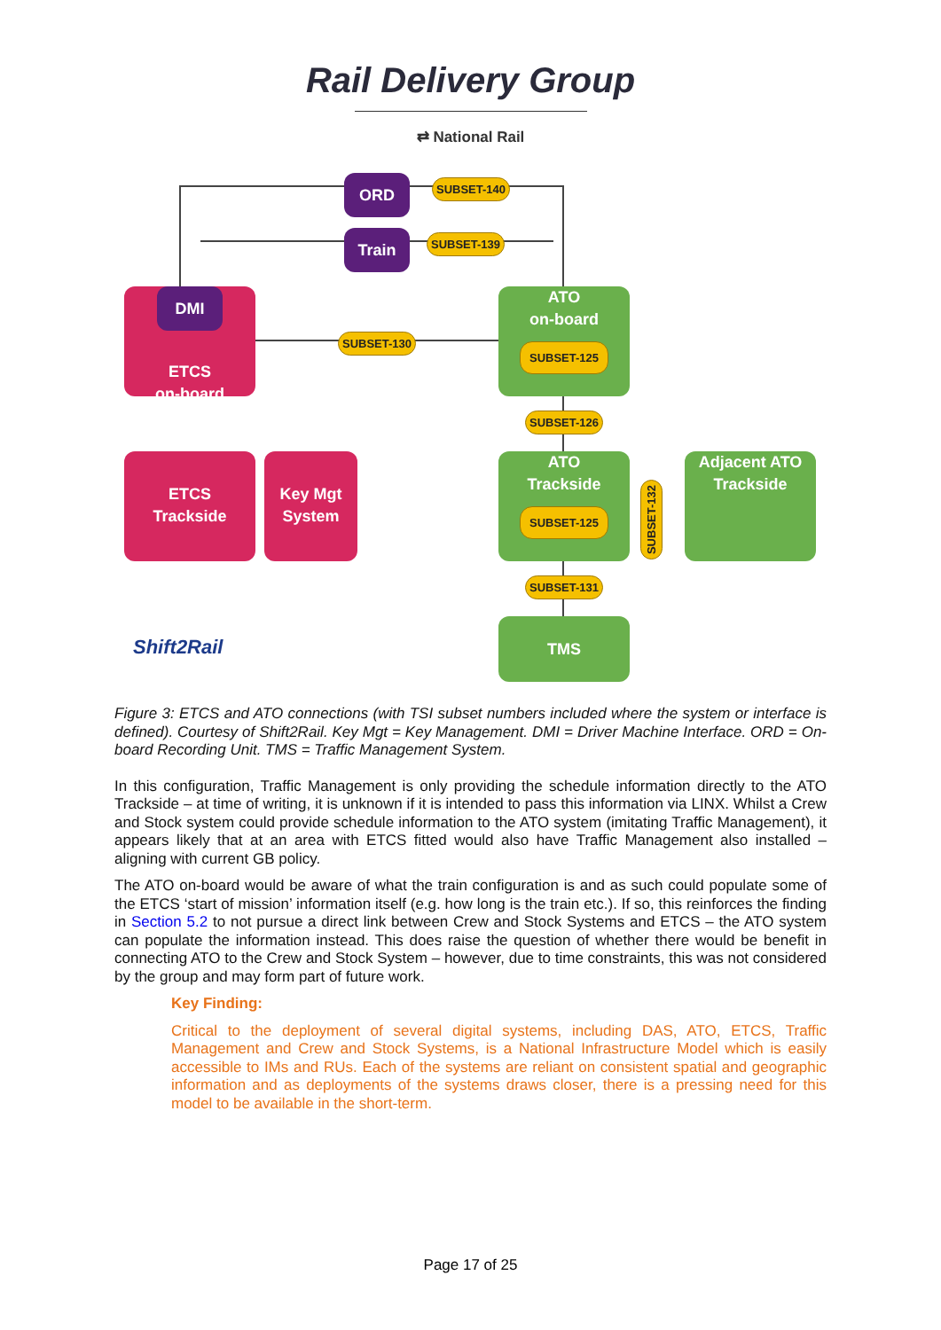Rail Delivery Group
⇄ National Rail
ORD SUBSET-140
Train SUBSET-139
ETCS
on-board
DMI
SUBSET-130
ATO
on-board
SUBSET-125
SUBSET-126
ETCS
Trackside
Key Mgt
System
ATO
Trackside
SUBSET-125
SUBSET-132
Adjacent ATO
Trackside
SUBSET-131
TMS
Shift2Rail
Figure 3: ETCS and ATO connections (with TSI subset numbers included where the system or interface is defined). Courtesy of Shift2Rail. Key Mgt = Key Management. DMI = Driver Machine Interface. ORD = On-board Recording Unit. TMS = Traffic Management System.
In this configuration, Traffic Management is only providing the schedule information directly to the ATO Trackside – at time of writing, it is unknown if it is intended to pass this information via LINX. Whilst a Crew and Stock system could provide schedule information to the ATO system (imitating Traffic Management), it appears likely that at an area with ETCS fitted would also have Traffic Management also installed – aligning with current GB policy.
The ATO on-board would be aware of what the train configuration is and as such could populate some of the ETCS ‘start of mission’ information itself (e.g. how long is the train etc.). If so, this reinforces the finding in Section 5.2 to not pursue a direct link between Crew and Stock Systems and ETCS – the ATO system can populate the information instead. This does raise the question of whether there would be benefit in connecting ATO to the Crew and Stock System – however, due to time constraints, this was not considered by the group and may form part of future work.
Key Finding:
Critical to the deployment of several digital systems, including DAS, ATO, ETCS, Traffic Management and Crew and Stock Systems, is a National Infrastructure Model which is easily accessible to IMs and RUs. Each of the systems are reliant on consistent spatial and geographic information and as deployments of the systems draws closer, there is a pressing need for this model to be available in the short-term.
Page 17 of 25